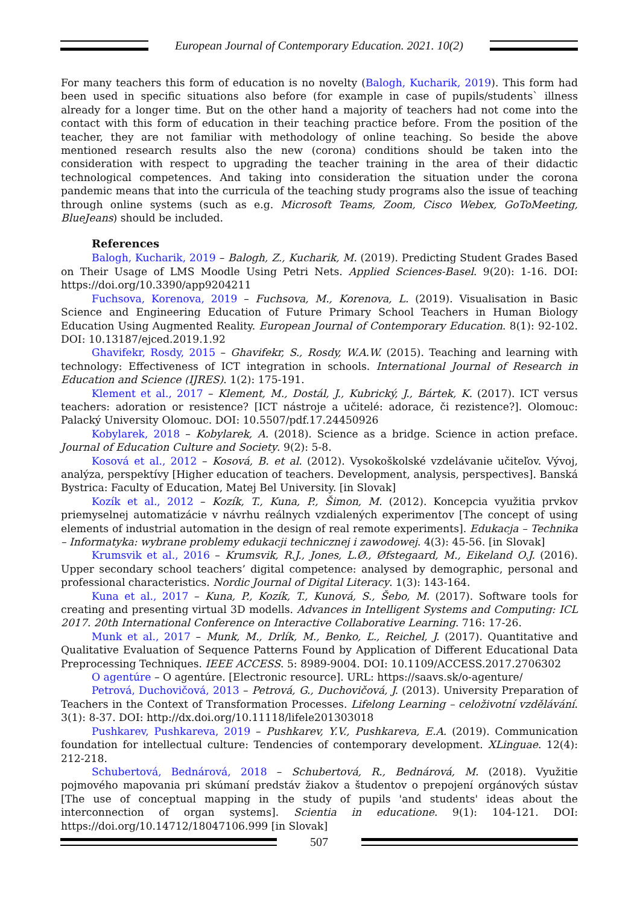European Journal of Contemporary Education. 2021. 10(2)
For many teachers this form of education is no novelty (Balogh, Kucharik, 2019). This form had been used in specific situations also before (for example in case of pupils/students` illness already for a longer time. But on the other hand a majority of teachers had not come into the contact with this form of education in their teaching practice before. From the position of the teacher, they are not familiar with methodology of online teaching. So beside the above mentioned research results also the new (corona) conditions should be taken into the consideration with respect to upgrading the teacher training in the area of their didactic technological competences. And taking into consideration the situation under the corona pandemic means that into the curricula of the teaching study programs also the issue of teaching through online systems (such as e.g. Microsoft Teams, Zoom, Cisco Webex, GoToMeeting, BlueJeans) should be included.
References
Balogh, Kucharik, 2019 – Balogh, Z., Kucharik, M. (2019). Predicting Student Grades Based on Their Usage of LMS Moodle Using Petri Nets. Applied Sciences-Basel. 9(20): 1-16. DOI: https://doi.org/10.3390/app9204211
Fuchsova, Korenova, 2019 – Fuchsova, M., Korenova, L. (2019). Visualisation in Basic Science and Engineering Education of Future Primary School Teachers in Human Biology Education Using Augmented Reality. European Journal of Contemporary Education. 8(1): 92-102. DOI: 10.13187/ejced.2019.1.92
Ghavifekr, Rosdy, 2015 – Ghavifekr, S., Rosdy, W.A.W. (2015). Teaching and learning with technology: Effectiveness of ICT integration in schools. International Journal of Research in Education and Science (IJRES). 1(2): 175-191.
Klement et al., 2017 – Klement, M., Dostál, J., Kubrický, J., Bártek, K. (2017). ICT versus teachers: adoration or resistence? [ICT nástroje a učitelé: adorace, či rezistence?]. Olomouc: Palacký University Olomouc. DOI: 10.5507/pdf.17.24450926
Kobylarek, 2018 – Kobylarek, A. (2018). Science as a bridge. Science in action preface. Journal of Education Culture and Society. 9(2): 5-8.
Kosová et al., 2012 – Kosová, B. et al. (2012). Vysokoškolské vzdelávanie učiteľov. Vývoj, analýza, perspektívy [Higher education of teachers. Development, analysis, perspectives]. Banská Bystrica: Faculty of Education, Matej Bel University. [in Slovak]
Kozík et al., 2012 – Kozík, T., Kuna, P., Šimon, M. (2012). Koncepcia využitia prvkov priemyselnej automatizácie v návrhu reálnych vzdialených experimentov [The concept of using elements of industrial automation in the design of real remote experiments]. Edukacja – Technika – Informatyka: wybrane problemy edukacji technicznej i zawodowej. 4(3): 45-56. [in Slovak]
Krumsvik et al., 2016 – Krumsvik, R.J., Jones, L.Ø., Øfstegaard, M., Eikeland O.J. (2016). Upper secondary school teachers’ digital competence: analysed by demographic, personal and professional characteristics. Nordic Journal of Digital Literacy. 1(3): 143-164.
Kuna et al., 2017 – Kuna, P., Kozík, T., Kunová, S., Šebo, M. (2017). Software tools for creating and presenting virtual 3D modells. Advances in Intelligent Systems and Computing: ICL 2017. 20th International Conference on Interactive Collaborative Learning. 716: 17-26.
Munk et al., 2017 – Munk, M., Drlík, M., Benko, Ľ., Reichel, J. (2017). Quantitative and Qualitative Evaluation of Sequence Patterns Found by Application of Different Educational Data Preprocessing Techniques. IEEE ACCESS. 5: 8989-9004. DOI: 10.1109/ACCESS.2017.2706302
O agentúre – O agentúre. [Electronic resource]. URL: https://saavs.sk/o-agenture/
Petrová, Duchovičová, 2013 – Petrová, G., Duchovičová, J. (2013). University Preparation of Teachers in the Context of Transformation Processes. Lifelong Learning – celoživotní vzdělávání. 3(1): 8-37. DOI: http://dx.doi.org/10.11118/lifele201303018
Pushkarev, Pushkareva, 2019 – Pushkarev, Y.V., Pushkareva, E.A. (2019). Communication foundation for intellectual culture: Tendencies of contemporary development. XLinguae. 12(4): 212-218.
Schubertová, Bednárová, 2018 – Schubertová, R., Bednárová, M. (2018). Využitie pojmového mapovania pri skúmaní predstáv žiakov a študentov o prepojení orgánových sústav [The use of conceptual mapping in the study of pupils 'and students' ideas about the interconnection of organ systems]. Scientia in educatione. 9(1): 104-121. DOI: https://doi.org/10.14712/18047106.999 [in Slovak]
507